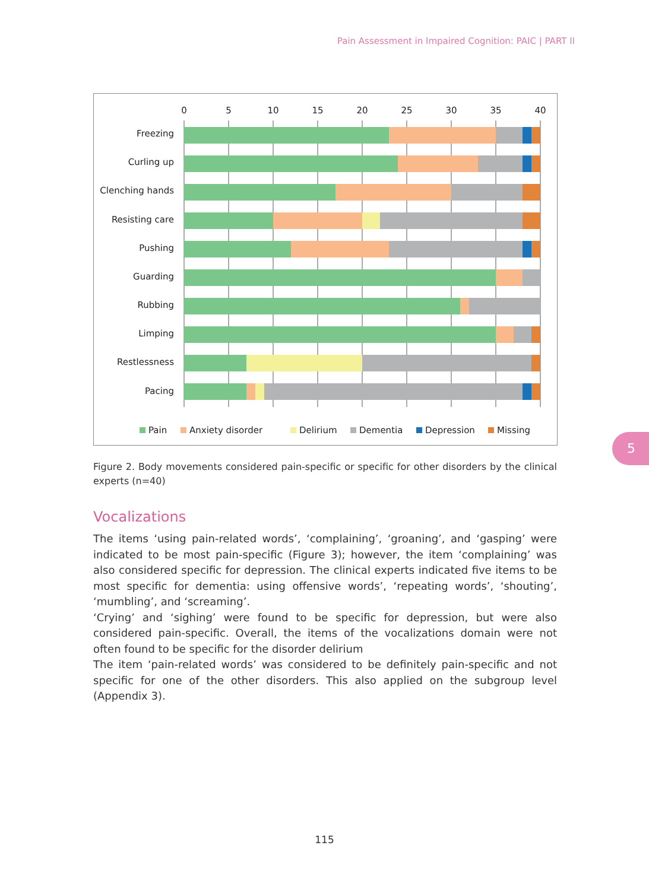Pain Assessment in Impaired Cognition: PAIC | PART II
0
5
10
15
20
25
30
35
40
Freezing
Curling up
Clenching hands
Resisting care
Pushing
Guarding
Rubbing
Limping
Restlessness
Pacing
Pain
Anxiety disorder
Delirium
Dementia
Depression
Missing
Figure 2. Body movements considered pain-specific or specific for other disorders by the clinical experts (n=40)
Vocalizations
The items ‘using pain-related words’, ‘complaining’, ‘groaning’, and ‘gasping’ were indicated to be most pain-specific (Figure 3); however, the item ‘complaining’ was also considered specific for depression. The clinical experts indicated five items to be most specific for dementia: using offensive words’, ‘repeating words’, ‘shouting’, ‘mumbling’, and ‘screaming’.
‘Crying’ and ‘sighing’ were found to be specific for depression, but were also considered pain-specific. Overall, the items of the vocalizations domain were not often found to be specific for the disorder delirium
The item ‘pain-related words’ was considered to be definitely pain-specific and not specific for one of the other disorders. This also applied on the subgroup level (Appendix 3).
5
115